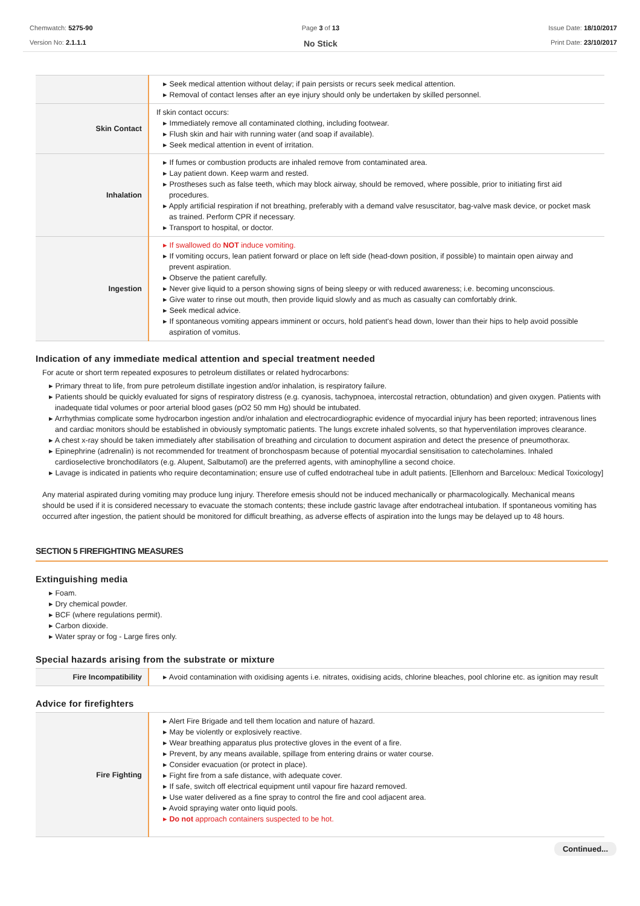Chemwatch: 5275-90
Version No: 2.1.1.1
Page 3 of 13
No Stick
Issue Date: 18/10/2017
Print Date: 23/10/2017
| | ▸ Seek medical attention without delay; if pain persists or recurs seek medical attention. ▸ Removal of contact lenses after an eye injury should only be undertaken by skilled personnel. |
| Skin Contact | If skin contact occurs: ▸ Immediately remove all contaminated clothing, including footwear. ▸ Flush skin and hair with running water (and soap if available). ▸ Seek medical attention in event of irritation. |
| Inhalation | ▸ If fumes or combustion products are inhaled remove from contaminated area. ▸ Lay patient down. Keep warm and rested. ▸ Prostheses such as false teeth, which may block airway, should be removed, where possible, prior to initiating first aid procedures. ▸ Apply artificial respiration if not breathing, preferably with a demand valve resuscitator, bag-valve mask device, or pocket mask as trained. Perform CPR if necessary. ▸ Transport to hospital, or doctor. |
| Ingestion | ▸ If swallowed do NOT induce vomiting. ▸ If vomiting occurs, lean patient forward or place on left side (head-down position, if possible) to maintain open airway and prevent aspiration. ▸ Observe the patient carefully. ▸ Never give liquid to a person showing signs of being sleepy or with reduced awareness; i.e. becoming unconscious. ▸ Give water to rinse out mouth, then provide liquid slowly and as much as casualty can comfortably drink. ▸ Seek medical advice. ▸ If spontaneous vomiting appears imminent or occurs, hold patient's head down, lower than their hips to help avoid possible aspiration of vomitus. |
Indication of any immediate medical attention and special treatment needed
For acute or short term repeated exposures to petroleum distillates or related hydrocarbons:
▸ Primary threat to life, from pure petroleum distillate ingestion and/or inhalation, is respiratory failure.
▸ Patients should be quickly evaluated for signs of respiratory distress (e.g. cyanosis, tachypnoea, intercostal retraction, obtundation) and given oxygen. Patients with inadequate tidal volumes or poor arterial blood gases (pO2 50 mm Hg) should be intubated.
▸ Arrhythmias complicate some hydrocarbon ingestion and/or inhalation and electrocardiographic evidence of myocardial injury has been reported; intravenous lines and cardiac monitors should be established in obviously symptomatic patients. The lungs excrete inhaled solvents, so that hyperventilation improves clearance.
▸ A chest x-ray should be taken immediately after stabilisation of breathing and circulation to document aspiration and detect the presence of pneumothorax.
▸ Epinephrine (adrenalin) is not recommended for treatment of bronchospasm because of potential myocardial sensitisation to catecholamines. Inhaled cardioselective bronchodilators (e.g. Alupent, Salbutamol) are the preferred agents, with aminophylline a second choice.
▸ Lavage is indicated in patients who require decontamination; ensure use of cuffed endotracheal tube in adult patients. [Ellenhorn and Barceloux: Medical Toxicology]
Any material aspirated during vomiting may produce lung injury. Therefore emesis should not be induced mechanically or pharmacologically. Mechanical means should be used if it is considered necessary to evacuate the stomach contents; these include gastric lavage after endotracheal intubation. If spontaneous vomiting has occurred after ingestion, the patient should be monitored for difficult breathing, as adverse effects of aspiration into the lungs may be delayed up to 48 hours.
SECTION 5 FIREFIGHTING MEASURES
Extinguishing media
▸ Foam.
▸ Dry chemical powder.
▸ BCF (where regulations permit).
▸ Carbon dioxide.
▸ Water spray or fog - Large fires only.
Special hazards arising from the substrate or mixture
| Fire Incompatibility | ▸ Avoid contamination with oxidising agents i.e. nitrates, oxidising acids, chlorine bleaches, pool chlorine etc. as ignition may result |
Advice for firefighters
| Fire Fighting | ▸ Alert Fire Brigade and tell them location and nature of hazard. ▸ May be violently or explosively reactive. ▸ Wear breathing apparatus plus protective gloves in the event of a fire. ▸ Prevent, by any means available, spillage from entering drains or water course. ▸ Consider evacuation (or protect in place). ▸ Fight fire from a safe distance, with adequate cover. ▸ If safe, switch off electrical equipment until vapour fire hazard removed. ▸ Use water delivered as a fine spray to control the fire and cool adjacent area. ▸ Avoid spraying water onto liquid pools. ▸ Do not approach containers suspected to be hot. |
Continued...